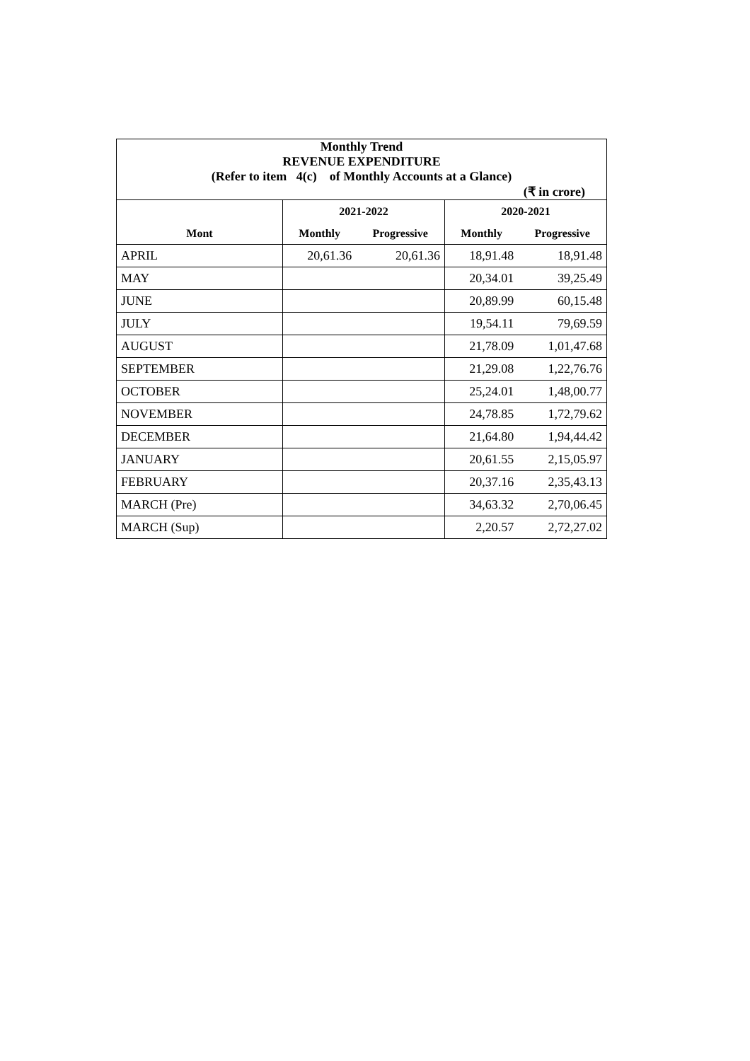| Monthly Trend | | | | |
| REVENUE EXPENDITURE | | | | |
| (Refer to item 4(c) of Monthly Accounts at a Glance) | | | | |
| (₹ in crore) | | | | |
| | 2021-2022 | | 2020-2021 | |
| Mont | Monthly | Progressive | Monthly | Progressive |
| APRIL | 20,61.36 | 20,61.36 | 18,91.48 | 18,91.48 |
| MAY | | | 20,34.01 | 39,25.49 |
| JUNE | | | 20,89.99 | 60,15.48 |
| JULY | | | 19,54.11 | 79,69.59 |
| AUGUST | | | 21,78.09 | 1,01,47.68 |
| SEPTEMBER | | | 21,29.08 | 1,22,76.76 |
| OCTOBER | | | 25,24.01 | 1,48,00.77 |
| NOVEMBER | | | 24,78.85 | 1,72,79.62 |
| DECEMBER | | | 21,64.80 | 1,94,44.42 |
| JANUARY | | | 20,61.55 | 2,15,05.97 |
| FEBRUARY | | | 20,37.16 | 2,35,43.13 |
| MARCH (Pre) | | | 34,63.32 | 2,70,06.45 |
| MARCH (Sup) | | | 2,20.57 | 2,72,27.02 |